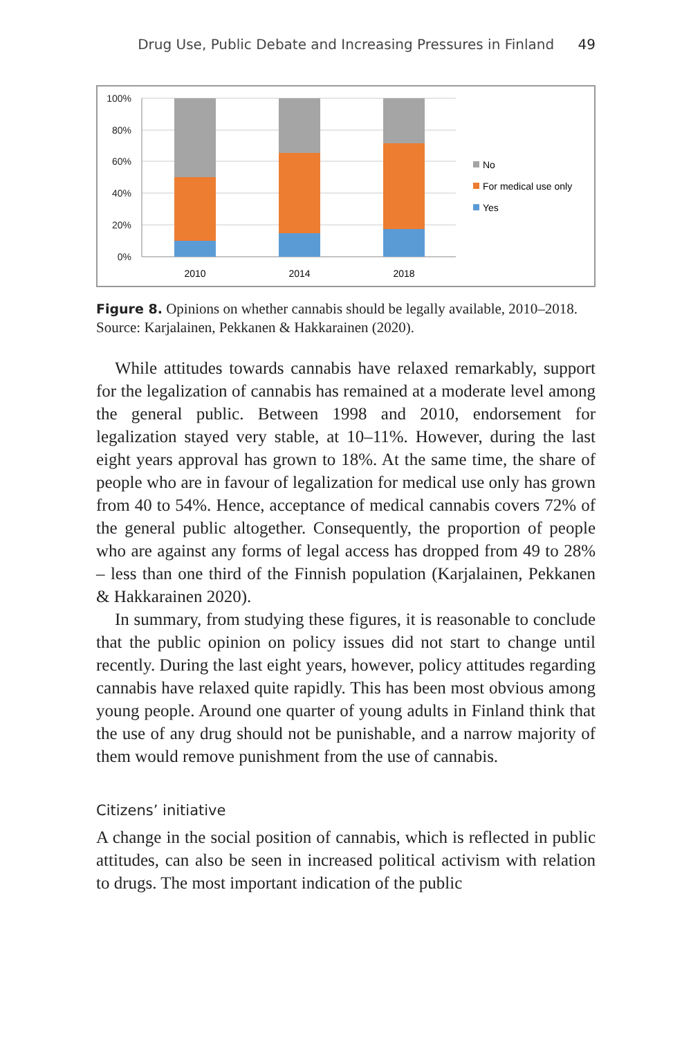Drug Use, Public Debate and Increasing Pressures in Finland 49
100%
80%
60%
40%
20%
0%
2010
2014
2018
No
For medical use only
Yes
Figure 8. Opinions on whether cannabis should be legally available, 2010–2018.
Source: Karjalainen, Pekkanen & Hakkarainen (2020).
While attitudes towards cannabis have relaxed remarkably, support for the legalization of cannabis has remained at a moderate level among the general public. Between 1998 and 2010, endorsement for legalization stayed very stable, at 10–11%. However, during the last eight years approval has grown to 18%. At the same time, the share of people who are in favour of legalization for medical use only has grown from 40 to 54%. Hence, acceptance of medical cannabis covers 72% of the general public altogether. Consequently, the proportion of people who are against any forms of legal access has dropped from 49 to 28% – less than one third of the Finnish population (Karjalainen, Pekkanen & Hakkarainen 2020).
In summary, from studying these figures, it is reasonable to conclude that the public opinion on policy issues did not start to change until recently. During the last eight years, however, policy attitudes regarding cannabis have relaxed quite rapidly. This has been most obvious among young people. Around one quarter of young adults in Finland think that the use of any drug should not be punishable, and a narrow majority of them would remove punishment from the use of cannabis.
Citizens’ initiative
A change in the social position of cannabis, which is reflected in public attitudes, can also be seen in increased political activism with relation to drugs. The most important indication of the public